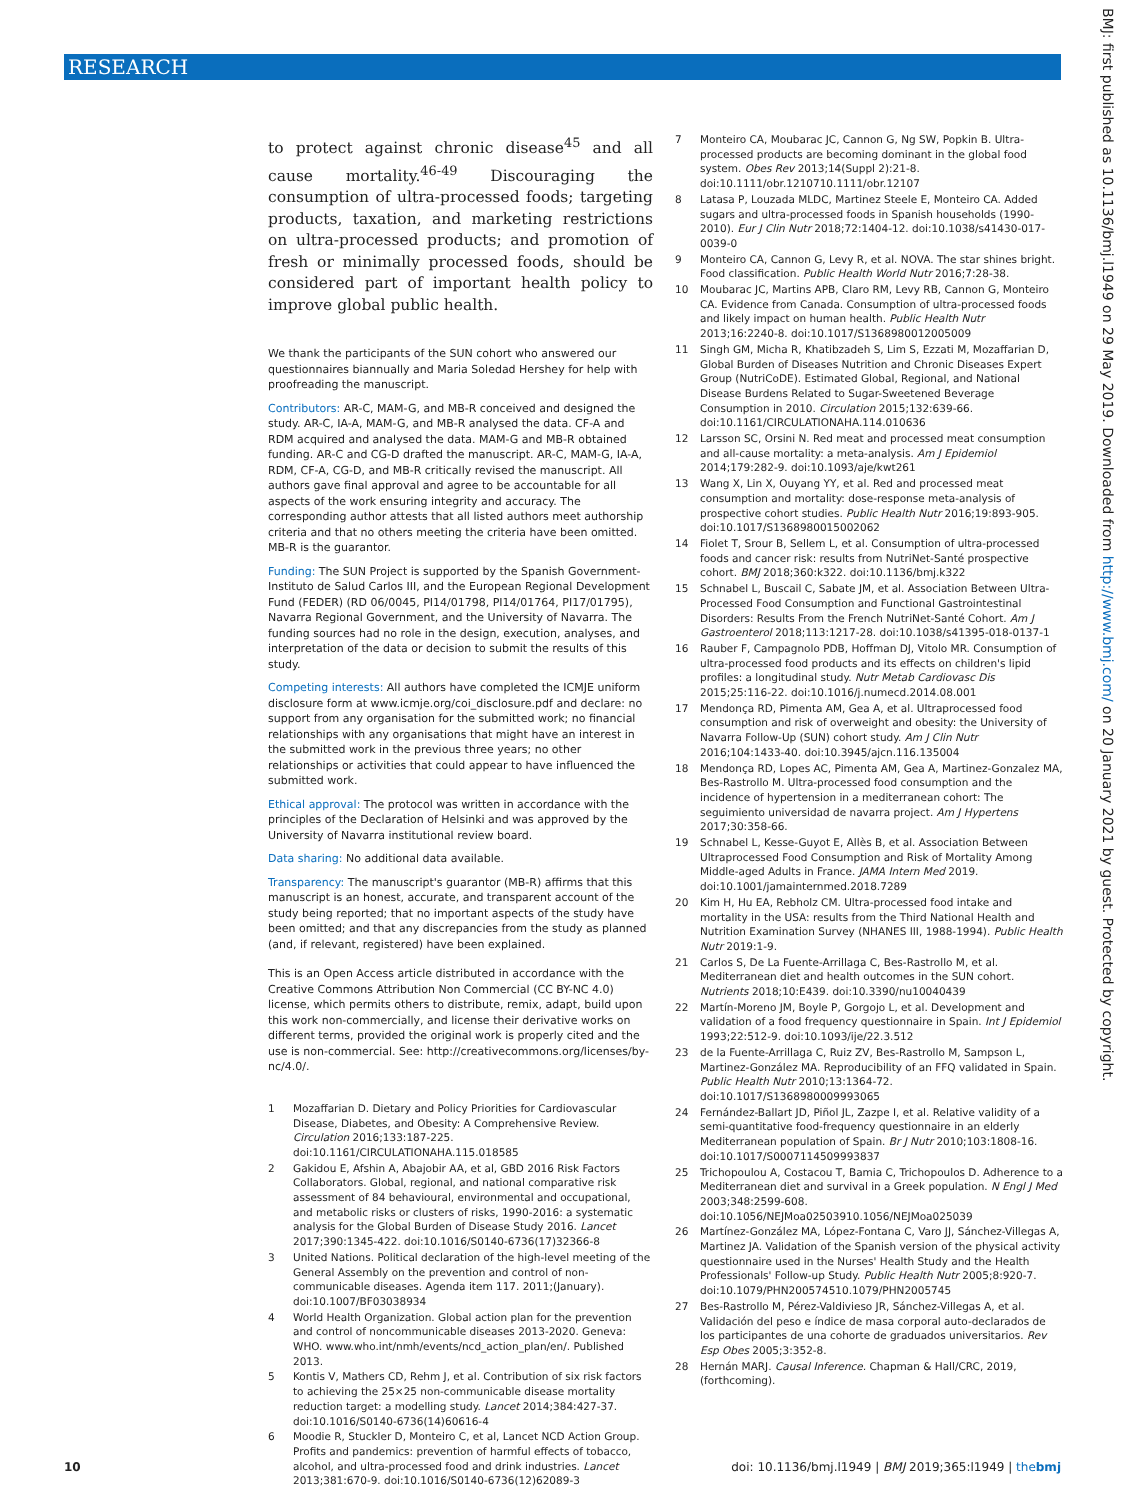RESEARCH
BMJ: first published as 10.1136/bmj.l1949 on 29 May 2019. Downloaded from http://www.bmj.com/ on 20 January 2021 by guest. Protected by copyright.
to protect against chronic disease<sup>45</sup> and all cause mortality.<sup>46-49</sup> Discouraging the consumption of ultra-processed foods; targeting products, taxation, and marketing restrictions on ultra-processed products; and promotion of fresh or minimally processed foods, should be considered part of important health policy to improve global public health.
We thank the participants of the SUN cohort who answered our questionnaires biannually and Maria Soledad Hershey for help with proofreading the manuscript.
Contributors: AR-C, MAM-G, and MB-R conceived and designed the study. AR-C, IA-A, MAM-G, and MB-R analysed the data. CF-A and RDM acquired and analysed the data. MAM-G and MB-R obtained funding. AR-C and CG-D drafted the manuscript. AR-C, MAM-G, IA-A, RDM, CF-A, CG-D, and MB-R critically revised the manuscript. All authors gave final approval and agree to be accountable for all aspects of the work ensuring integrity and accuracy. The corresponding author attests that all listed authors meet authorship criteria and that no others meeting the criteria have been omitted. MB-R is the guarantor.
Funding: The SUN Project is supported by the Spanish Government-Instituto de Salud Carlos III, and the European Regional Development Fund (FEDER) (RD 06/0045, PI14/01798, PI14/01764, PI17/01795), Navarra Regional Government, and the University of Navarra. The funding sources had no role in the design, execution, analyses, and interpretation of the data or decision to submit the results of this study.
Competing interests: All authors have completed the ICMJE uniform disclosure form at www.icmje.org/coi_disclosure.pdf and declare: no support from any organisation for the submitted work; no financial relationships with any organisations that might have an interest in the submitted work in the previous three years; no other relationships or activities that could appear to have influenced the submitted work.
Ethical approval: The protocol was written in accordance with the principles of the Declaration of Helsinki and was approved by the University of Navarra institutional review board.
Data sharing: No additional data available.
Transparency: The manuscript's guarantor (MB-R) affirms that this manuscript is an honest, accurate, and transparent account of the study being reported; that no important aspects of the study have been omitted; and that any discrepancies from the study as planned (and, if relevant, registered) have been explained.
This is an Open Access article distributed in accordance with the Creative Commons Attribution Non Commercial (CC BY-NC 4.0) license, which permits others to distribute, remix, adapt, build upon this work non-commercially, and license their derivative works on different terms, provided the original work is properly cited and the use is non-commercial. See: http://creativecommons.org/licenses/by-nc/4.0/.
1 Mozaffarian D. Dietary and Policy Priorities for Cardiovascular Disease, Diabetes, and Obesity: A Comprehensive Review. Circulation 2016;133:187-225. doi:10.1161/CIRCULATIONAHA.115.018585
2 Gakidou E, Afshin A, Abajobir AA, et al, GBD 2016 Risk Factors Collaborators. Global, regional, and national comparative risk assessment of 84 behavioural, environmental and occupational, and metabolic risks or clusters of risks, 1990-2016: a systematic analysis for the Global Burden of Disease Study 2016. Lancet 2017;390:1345-422. doi:10.1016/S0140-6736(17)32366-8
3 United Nations. Political declaration of the high-level meeting of the General Assembly on the prevention and control of non-communicable diseases. Agenda item 117. 2011;(January). doi:10.1007/BF03038934
4 World Health Organization. Global action plan for the prevention and control of noncommunicable diseases 2013-2020. Geneva: WHO. www.who.int/nmh/events/ncd_action_plan/en/. Published 2013.
5 Kontis V, Mathers CD, Rehm J, et al. Contribution of six risk factors to achieving the 25×25 non-communicable disease mortality reduction target: a modelling study. Lancet 2014;384:427-37. doi:10.1016/S0140-6736(14)60616-4
6 Moodie R, Stuckler D, Monteiro C, et al, Lancet NCD Action Group. Profits and pandemics: prevention of harmful effects of tobacco, alcohol, and ultra-processed food and drink industries. Lancet 2013;381:670-9. doi:10.1016/S0140-6736(12)62089-3
7 Monteiro CA, Moubarac JC, Cannon G, Ng SW, Popkin B. Ultra-processed products are becoming dominant in the global food system. Obes Rev 2013;14(Suppl 2):21-8. doi:10.1111/obr.1210710.1111/obr.12107
8 Latasa P, Louzada MLDC, Martinez Steele E, Monteiro CA. Added sugars and ultra-processed foods in Spanish households (1990-2010). Eur J Clin Nutr 2018;72:1404-12. doi:10.1038/s41430-017-0039-0
9 Monteiro CA, Cannon G, Levy R, et al. NOVA. The star shines bright. Food classification. Public Health World Nutr 2016;7:28-38.
10 Moubarac JC, Martins APB, Claro RM, Levy RB, Cannon G, Monteiro CA. Evidence from Canada. Consumption of ultra-processed foods and likely impact on human health. Public Health Nutr 2013;16:2240-8. doi:10.1017/S1368980012005009
11 Singh GM, Micha R, Khatibzadeh S, Lim S, Ezzati M, Mozaffarian D, Global Burden of Diseases Nutrition and Chronic Diseases Expert Group (NutriCoDE). Estimated Global, Regional, and National Disease Burdens Related to Sugar-Sweetened Beverage Consumption in 2010. Circulation 2015;132:639-66. doi:10.1161/CIRCULATIONAHA.114.010636
12 Larsson SC, Orsini N. Red meat and processed meat consumption and all-cause mortality: a meta-analysis. Am J Epidemiol 2014;179:282-9. doi:10.1093/aje/kwt261
13 Wang X, Lin X, Ouyang YY, et al. Red and processed meat consumption and mortality: dose-response meta-analysis of prospective cohort studies. Public Health Nutr 2016;19:893-905. doi:10.1017/S1368980015002062
14 Fiolet T, Srour B, Sellem L, et al. Consumption of ultra-processed foods and cancer risk: results from NutriNet-Santé prospective cohort. BMJ 2018;360:k322. doi:10.1136/bmj.k322
15 Schnabel L, Buscail C, Sabate JM, et al. Association Between Ultra-Processed Food Consumption and Functional Gastrointestinal Disorders: Results From the French NutriNet-Santé Cohort. Am J Gastroenterol 2018;113:1217-28. doi:10.1038/s41395-018-0137-1
16 Rauber F, Campagnolo PDB, Hoffman DJ, Vitolo MR. Consumption of ultra-processed food products and its effects on children's lipid profiles: a longitudinal study. Nutr Metab Cardiovasc Dis 2015;25:116-22. doi:10.1016/j.numecd.2014.08.001
17 Mendonça RD, Pimenta AM, Gea A, et al. Ultraprocessed food consumption and risk of overweight and obesity: the University of Navarra Follow-Up (SUN) cohort study. Am J Clin Nutr 2016;104:1433-40. doi:10.3945/ajcn.116.135004
18 Mendonça RD, Lopes AC, Pimenta AM, Gea A, Martinez-Gonzalez MA, Bes-Rastrollo M. Ultra-processed food consumption and the incidence of hypertension in a mediterranean cohort: The seguimiento universidad de navarra project. Am J Hypertens 2017;30:358-66.
19 Schnabel L, Kesse-Guyot E, Allès B, et al. Association Between Ultraprocessed Food Consumption and Risk of Mortality Among Middle-aged Adults in France. JAMA Intern Med 2019. doi:10.1001/jamainternmed.2018.7289
20 Kim H, Hu EA, Rebholz CM. Ultra-processed food intake and mortality in the USA: results from the Third National Health and Nutrition Examination Survey (NHANES III, 1988-1994). Public Health Nutr 2019:1-9.
21 Carlos S, De La Fuente-Arrillaga C, Bes-Rastrollo M, et al. Mediterranean diet and health outcomes in the SUN cohort. Nutrients 2018;10:E439. doi:10.3390/nu10040439
22 Martín-Moreno JM, Boyle P, Gorgojo L, et al. Development and validation of a food frequency questionnaire in Spain. Int J Epidemiol 1993;22:512-9. doi:10.1093/ije/22.3.512
23 de la Fuente-Arrillaga C, Ruiz ZV, Bes-Rastrollo M, Sampson L, Martinez-González MA. Reproducibility of an FFQ validated in Spain. Public Health Nutr 2010;13:1364-72. doi:10.1017/S1368980009993065
24 Fernández-Ballart JD, Piñol JL, Zazpe I, et al. Relative validity of a semi-quantitative food-frequency questionnaire in an elderly Mediterranean population of Spain. Br J Nutr 2010;103:1808-16. doi:10.1017/S0007114509993837
25 Trichopoulou A, Costacou T, Bamia C, Trichopoulos D. Adherence to a Mediterranean diet and survival in a Greek population. N Engl J Med 2003;348:2599-608. doi:10.1056/NEJMoa02503910.1056/NEJMoa025039
26 Martínez-González MA, López-Fontana C, Varo JJ, Sánchez-Villegas A, Martinez JA. Validation of the Spanish version of the physical activity questionnaire used in the Nurses' Health Study and the Health Professionals' Follow-up Study. Public Health Nutr 2005;8:920-7. doi:10.1079/PHN200574510.1079/PHN2005745
27 Bes-Rastrollo M, Pérez-Valdivieso JR, Sánchez-Villegas A, et al. Validación del peso e índice de masa corporal auto-declarados de los participantes de una cohorte de graduados universitarios. Rev Esp Obes 2005;3:352-8.
28 Hernán MARJ. Causal Inference. Chapman & Hall/CRC, 2019, (forthcoming).
10 doi: 10.1136/bmj.l1949 | BMJ 2019;365:l1949 | thebmj